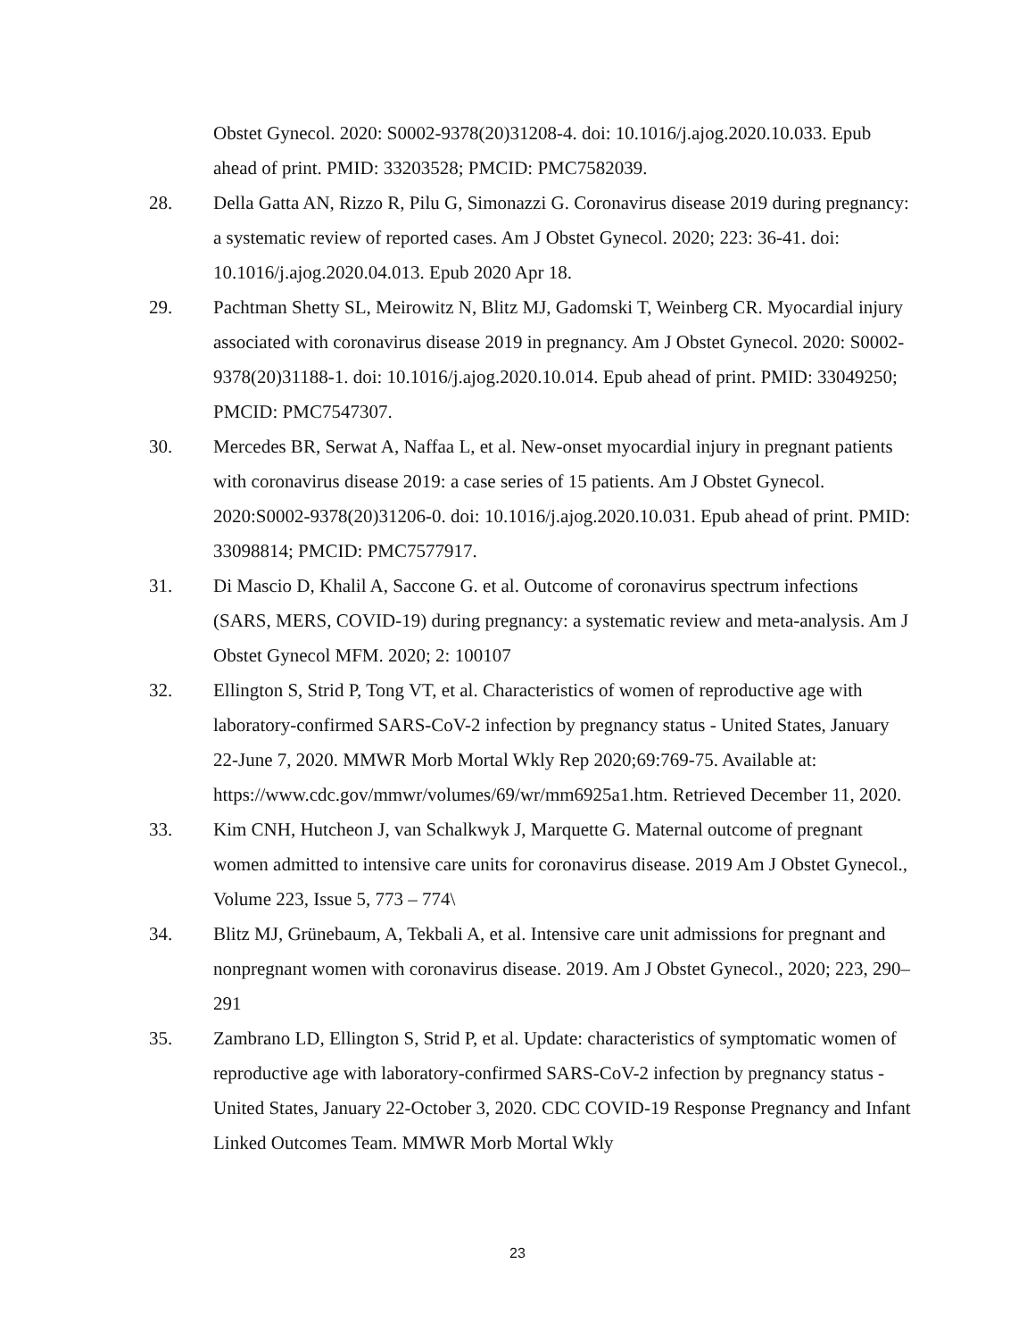Obstet Gynecol. 2020: S0002-9378(20)31208-4. doi: 10.1016/j.ajog.2020.10.033. Epub ahead of print. PMID: 33203528; PMCID: PMC7582039.
28. Della Gatta AN, Rizzo R, Pilu G, Simonazzi G. Coronavirus disease 2019 during pregnancy: a systematic review of reported cases. Am J Obstet Gynecol. 2020; 223: 36-41. doi: 10.1016/j.ajog.2020.04.013. Epub 2020 Apr 18.
29. Pachtman Shetty SL, Meirowitz N, Blitz MJ, Gadomski T, Weinberg CR. Myocardial injury associated with coronavirus disease 2019 in pregnancy. Am J Obstet Gynecol. 2020: S0002-9378(20)31188-1. doi: 10.1016/j.ajog.2020.10.014. Epub ahead of print. PMID: 33049250; PMCID: PMC7547307.
30. Mercedes BR, Serwat A, Naffaa L, et al. New-onset myocardial injury in pregnant patients with coronavirus disease 2019: a case series of 15 patients. Am J Obstet Gynecol. 2020:S0002-9378(20)31206-0. doi: 10.1016/j.ajog.2020.10.031. Epub ahead of print. PMID: 33098814; PMCID: PMC7577917.
31. Di Mascio D, Khalil A, Saccone G. et al. Outcome of coronavirus spectrum infections (SARS, MERS, COVID-19) during pregnancy: a systematic review and meta-analysis. Am J Obstet Gynecol MFM. 2020; 2: 100107
32. Ellington S, Strid P, Tong VT, et al. Characteristics of women of reproductive age with laboratory-confirmed SARS-CoV-2 infection by pregnancy status - United States, January 22-June 7, 2020. MMWR Morb Mortal Wkly Rep 2020;69:769-75. Available at: https://www.cdc.gov/mmwr/volumes/69/wr/mm6925a1.htm. Retrieved December 11, 2020.
33. Kim CNH, Hutcheon J, van Schalkwyk J, Marquette G. Maternal outcome of pregnant women admitted to intensive care units for coronavirus disease. 2019 Am J Obstet Gynecol., Volume 223, Issue 5, 773 – 774\
34. Blitz MJ, Grünebaum, A, Tekbali A, et al. Intensive care unit admissions for pregnant and nonpregnant women with coronavirus disease. 2019. Am J Obstet Gynecol., 2020; 223, 290–291
35. Zambrano LD, Ellington S, Strid P, et al. Update: characteristics of symptomatic women of reproductive age with laboratory-confirmed SARS-CoV-2 infection by pregnancy status - United States, January 22-October 3, 2020. CDC COVID-19 Response Pregnancy and Infant Linked Outcomes Team. MMWR Morb Mortal Wkly
23